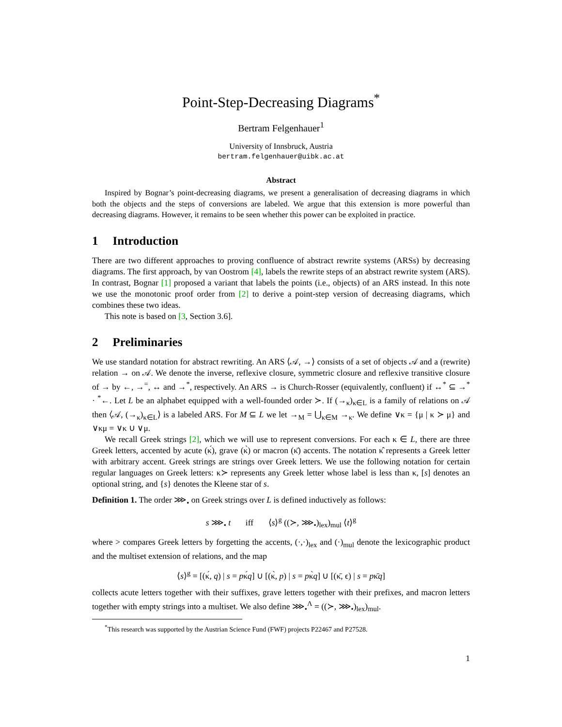Point-Step-Decreasing Diagrams<sup>*</sup>
Bertram Felgenhauer<sup>1</sup>
University of Innsbruck, Austria
bertram.felgenhauer@uibk.ac.at
Abstract
Inspired by Bognar’s point-decreasing diagrams, we present a generalisation of decreasing diagrams in which both the objects and the steps of conversions are labeled. We argue that this extension is more powerful than decreasing diagrams. However, it remains to be seen whether this power can be exploited in practice.
1 Introduction
There are two different approaches to proving confluence of abstract rewrite systems (ARSs) by decreasing diagrams. The first approach, by van Oostrom [4], labels the rewrite steps of an abstract rewrite system (ARS). In contrast, Bognar [1] proposed a variant that labels the points (i.e., objects) of an ARS instead. In this note we use the monotonic proof order from [2] to derive a point-step version of decreasing diagrams, which combines these two ideas.
This note is based on [3, Section 3.6].
2 Preliminaries
We use standard notation for abstract rewriting. An ARS ⟨𝒜, →⟩ consists of a set of objects 𝒜 and a (rewrite) relation → on 𝒜. We denote the inverse, reflexive closure, symmetric closure and reflexive transitive closure of → by ←, →<sup>=</sup>, ↔ and →<sup>*</sup>, respectively. An ARS → is Church-Rosser (equivalently, confluent) if ↔<sup>*</sup> ⊆ →<sup>*</sup> · <sup>*</sup>←. Let L be an alphabet equipped with a well-founded order ≻. If (→<sub>κ</sub>)<sub>κ∈L</sub> is a family of relations on 𝒜 then ⟨𝒜, (→<sub>κ</sub>)<sub>κ∈L</sub>⟩ is a labeled ARS. For M ⊆ L we let →<sub>M</sub> = ⋃<sub>κ∈M</sub> →<sub>κ</sub>. We define ∨κ = {μ | κ ≻ μ} and ∨κμ = ∨κ ∪ ∨μ.
We recall Greek strings [2], which we will use to represent conversions. For each κ ∈ L, there are three Greek letters, accented by acute (κ́), grave (κ̀) or macron (κ̄) accents. The notation κ̂ represents a Greek letter with arbitrary accent. Greek strings are strings over Greek letters. We use the following notation for certain regular languages on Greek letters: κ≻ represents any Greek letter whose label is less than κ, [s] denotes an optional string, and {s} denotes the Kleene star of s.
Definition 1. The order ⋙<sub>•</sub> on Greek strings over L is defined inductively as follows:
s ⋙<sub>•</sub> t iff ⟨s⟩<sup>g</sup> ((≻, ⋙<sub>•</sub>)<sub>lex</sub>)<sub>mul</sub> ⟨t⟩<sup>g</sup>
where > compares Greek letters by forgetting the accents, (·,·)<sub>lex</sub> and (·)<sub>mul</sub> denote the lexicographic product and the multiset extension of relations, and the map
⟨s⟩<sup>g</sup> = [(κ́, q) | s = pκ́q] ∪ [(κ̀, p) | s = pκ̀q] ∪ [(κ̄, ϵ) | s = pκ̄q]
collects acute letters together with their suffixes, grave letters together with their prefixes, and macron letters together with empty strings into a multiset. We also define ⋙<sub>•</sub><sup>Λ</sup> = ((≻, ⋙<sub>•</sub>)<sub>lex</sub>)<sub>mul</sub>.
<sup>*</sup> This research was supported by the Austrian Science Fund (FWF) projects P22467 and P27528.
1